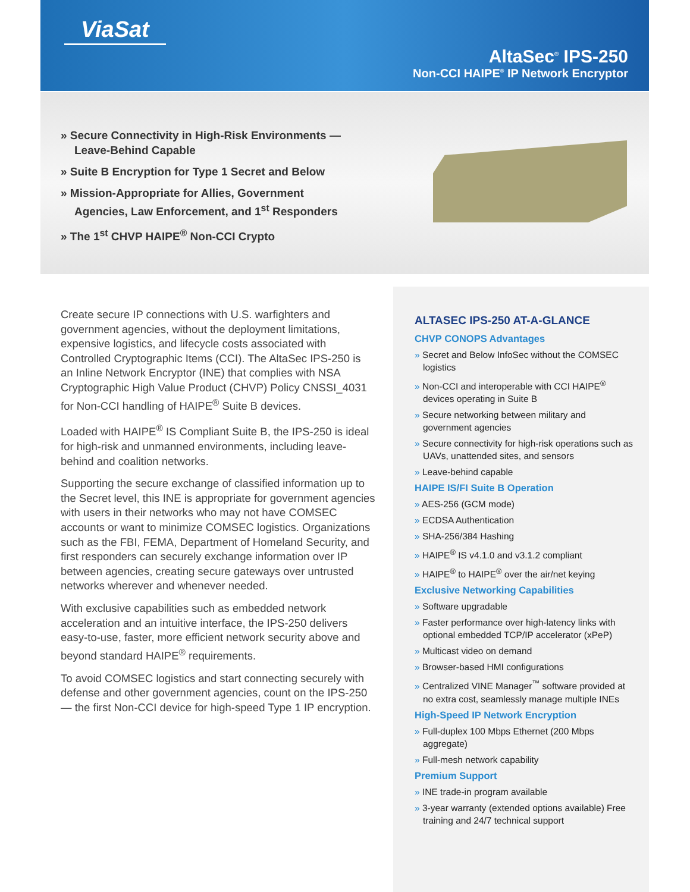ViaSat
AltaSec<sup>®</sup> IPS-250
Non-CCI HAIPE<sup>®</sup> IP Network Encryptor
» Secure Connectivity in High-Risk Environments — Leave-Behind Capable
» Suite B Encryption for Type 1 Secret and Below
» Mission-Appropriate for Allies, Government Agencies, Law Enforcement, and 1<sup>st</sup> Responders
» The 1<sup>st</sup> CHVP HAIPE<sup>®</sup> Non-CCI Crypto
Create secure IP connections with U.S. warfighters and government agencies, without the deployment limitations, expensive logistics, and lifecycle costs associated with Controlled Cryptographic Items (CCI). The AltaSec IPS-250 is an Inline Network Encryptor (INE) that complies with NSA Cryptographic High Value Product (CHVP) Policy CNSSI_4031 for Non-CCI handling of HAIPE<sup>®</sup> Suite B devices.
Loaded with HAIPE<sup>®</sup> IS Compliant Suite B, the IPS-250 is ideal for high-risk and unmanned environments, including leave-behind and coalition networks.
Supporting the secure exchange of classified information up to the Secret level, this INE is appropriate for government agencies with users in their networks who may not have COMSEC accounts or want to minimize COMSEC logistics. Organizations such as the FBI, FEMA, Department of Homeland Security, and first responders can securely exchange information over IP between agencies, creating secure gateways over untrusted networks wherever and whenever needed.
With exclusive capabilities such as embedded network acceleration and an intuitive interface, the IPS-250 delivers easy-to-use, faster, more efficient network security above and beyond standard HAIPE<sup>®</sup> requirements.
To avoid COMSEC logistics and start connecting securely with defense and other government agencies, count on the IPS-250 — the first Non-CCI device for high-speed Type 1 IP encryption.
ALTASEC IPS-250 AT-A-GLANCE
CHVP CONOPS Advantages
» Secret and Below InfoSec without the COMSEC logistics
» Non-CCI and interoperable with CCI HAIPE<sup>®</sup> devices operating in Suite B
» Secure networking between military and government agencies
» Secure connectivity for high-risk operations such as UAVs, unattended sites, and sensors
» Leave-behind capable
HAIPE IS/FI Suite B Operation
» AES-256 (GCM mode)
» ECDSA Authentication
» SHA-256/384 Hashing
» HAIPE<sup>®</sup> IS v4.1.0 and v3.1.2 compliant
» HAIPE<sup>®</sup> to HAIPE<sup>®</sup> over the air/net keying
Exclusive Networking Capabilities
» Software upgradable
» Faster performance over high-latency links with optional embedded TCP/IP accelerator (xPeP)
» Multicast video on demand
» Browser-based HMI configurations
» Centralized VINE Manager<sup>™</sup> software provided at no extra cost, seamlessly manage multiple INEs
High-Speed IP Network Encryption
» Full-duplex 100 Mbps Ethernet (200 Mbps aggregate)
» Full-mesh network capability
Premium Support
» INE trade-in program available
» 3-year warranty (extended options available) Free training and 24/7 technical support